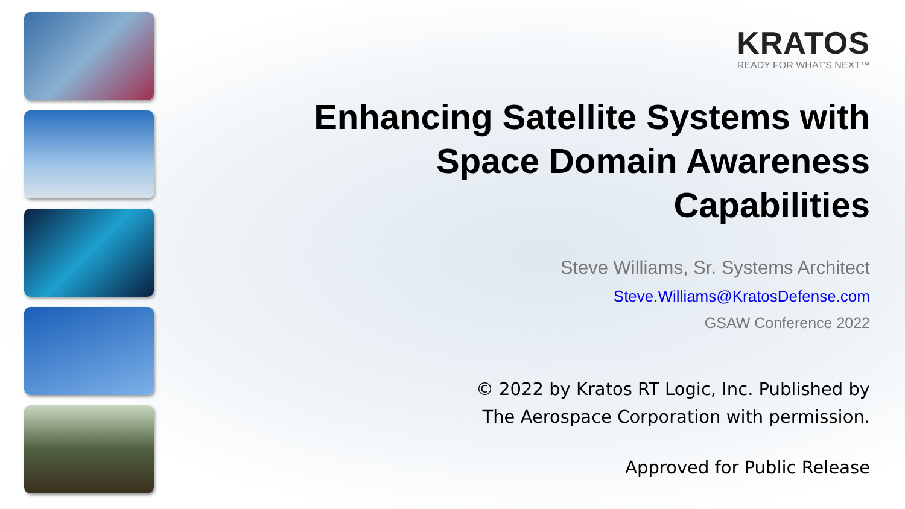KRATOS
READY FOR WHAT'S NEXT™
Enhancing Satellite Systems with
Space Domain Awareness
Capabilities
Steve Williams, Sr. Systems Architect
Steve.Williams@KratosDefense.com
GSAW Conference 2022
© 2022 by Kratos RT Logic, Inc. Published by
The Aerospace Corporation with permission.
Approved for Public Release